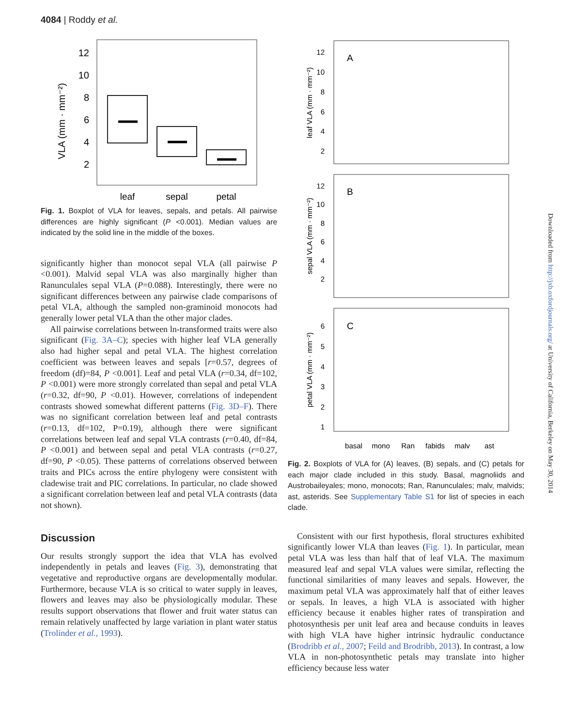4084 | Roddy et al.
VLA (mm · mm⁻²)
12
10
8
6
4
2
leaf
sepal
petal
Fig. 1. Boxplot of VLA for leaves, sepals, and petals. All pairwise differences are highly significant (P <0.001). Median values are indicated by the solid line in the middle of the boxes.
significantly higher than monocot sepal VLA (all pairwise P <0.001). Malvid sepal VLA was also marginally higher than Ranunculales sepal VLA (P=0.088). Interestingly, there were no significant differences between any pairwise clade comparisons of petal VLA, although the sampled non-graminoid monocots had generally lower petal VLA than the other major clades.
All pairwise correlations between ln-transformed traits were also significant (Fig. 3A–C); species with higher leaf VLA generally also had higher sepal and petal VLA. The highest correlation coefficient was between leaves and sepals [r=0.57, degrees of freedom (df)=84, P <0.001]. Leaf and petal VLA (r=0.34, df=102, P <0.001) were more strongly correlated than sepal and petal VLA (r=0.32, df=90, P <0.01). However, correlations of independent contrasts showed somewhat different patterns (Fig. 3D–F). There was no significant correlation between leaf and petal contrasts (r=0.13, df=102, P=0.19), although there were significant correlations between leaf and sepal VLA contrasts (r=0.40, df=84, P <0.001) and between sepal and petal VLA contrasts (r=0.27, df=90, P <0.05). These patterns of correlations observed between traits and PICs across the entire phylogeny were consistent with cladewise trait and PIC correlations. In particular, no clade showed a significant correlation between leaf and petal VLA contrasts (data not shown).
Discussion
Our results strongly support the idea that VLA has evolved independently in petals and leaves (Fig. 3), demonstrating that vegetative and reproductive organs are developmentally modular. Furthermore, because VLA is so critical to water supply in leaves, flowers and leaves may also be physiologically modular. These results support observations that flower and fruit water status can remain relatively unaffected by large variation in plant water status (Trolinder et al., 1993).
A
B
C
leaf VLA (mm · mm⁻²)
sepal VLA (mm · mm⁻²)
petal VLA (mm · mm⁻²)
12
10
8
6
4
2
12
10
8
6
4
2
6
5
4
3
2
1
basal
mono
Ran
fabids
malv
ast
Fig. 2. Boxplots of VLA for (A) leaves, (B) sepals, and (C) petals for each major clade included in this study. Basal, magnoliids and Austrobaileyales; mono, monocots; Ran, Ranunculales; malv, malvids; ast, asterids. See Supplementary Table S1 for list of species in each clade.
Consistent with our first hypothesis, floral structures exhibited significantly lower VLA than leaves (Fig. 1). In particular, mean petal VLA was less than half that of leaf VLA. The maximum measured leaf and sepal VLA values were similar, reflecting the functional similarities of many leaves and sepals. However, the maximum petal VLA was approximately half that of either leaves or sepals. In leaves, a high VLA is associated with higher efficiency because it enables higher rates of transpiration and photosynthesis per unit leaf area and because conduits in leaves with high VLA have higher intrinsic hydraulic conductance (Brodribb et al., 2007; Feild and Brodribb, 2013). In contrast, a low VLA in non-photosynthetic petals may translate into higher efficiency because less water
Downloaded from http://jxb.oxfordjournals.org/ at University of California, Berkeley on May 30, 2014